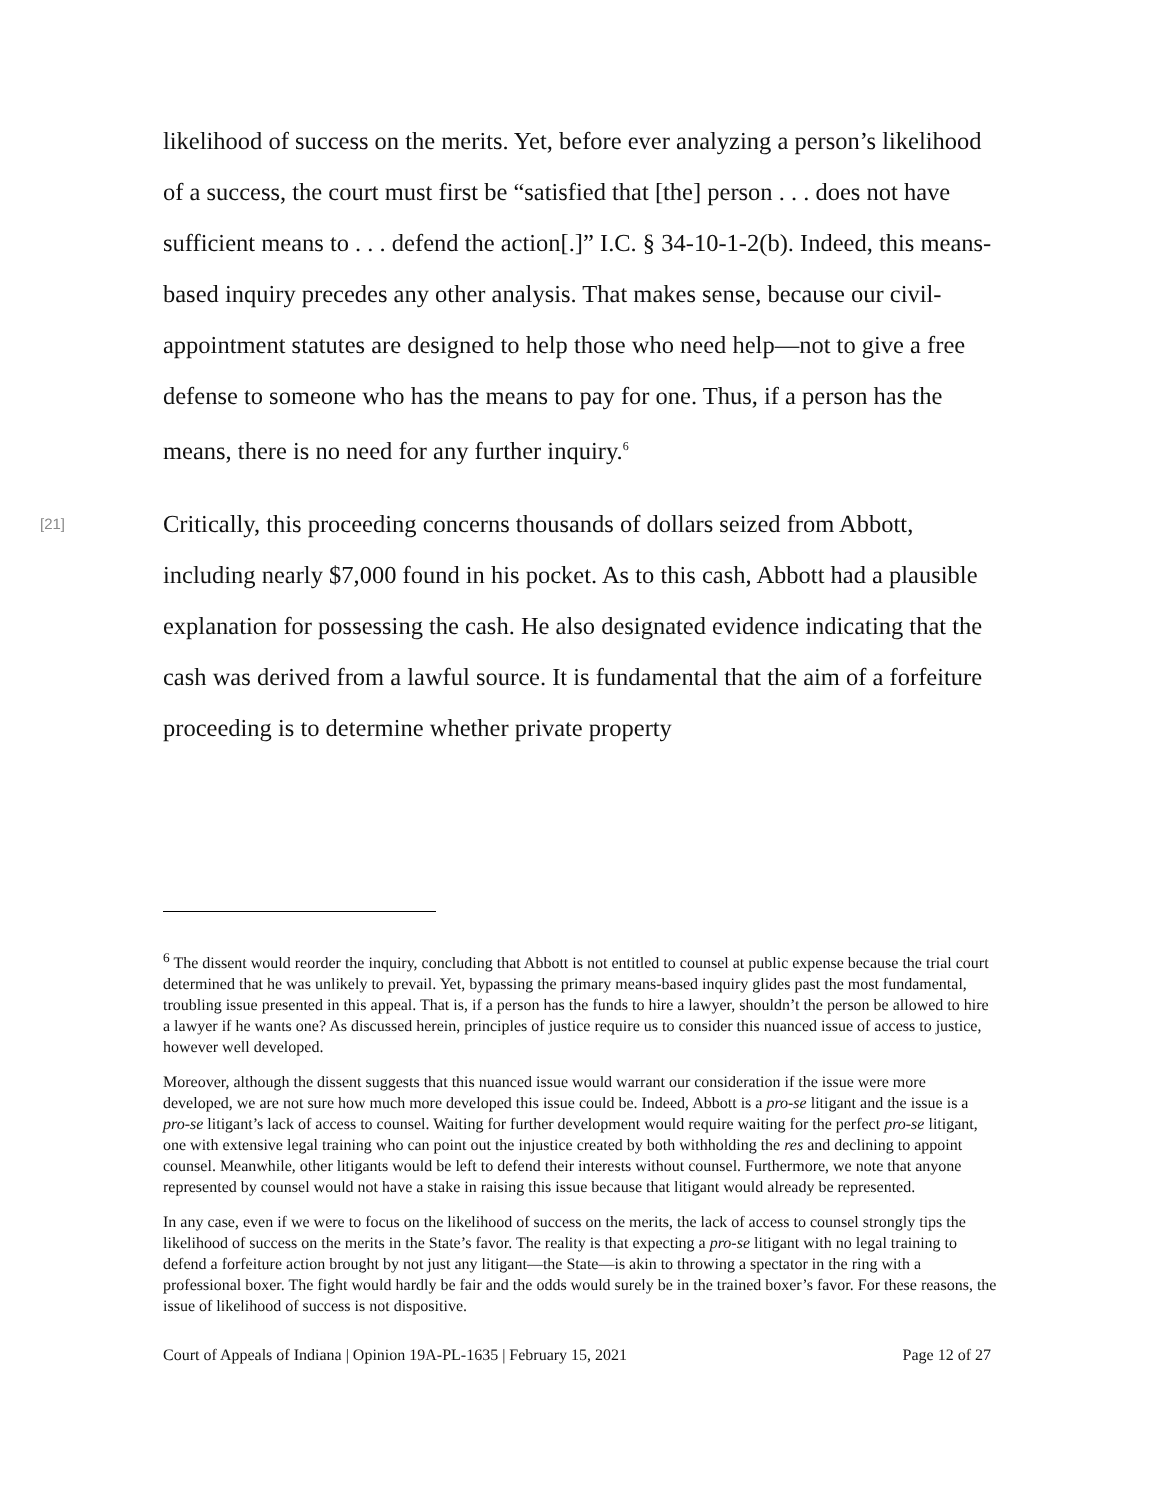likelihood of success on the merits. Yet, before ever analyzing a person’s likelihood of a success, the court must first be “satisfied that [the] person . . . does not have sufficient means to . . . defend the action[.]” I.C. § 34-10-1-2(b). Indeed, this means-based inquiry precedes any other analysis. That makes sense, because our civil-appointment statutes are designed to help those who need help—not to give a free defense to someone who has the means to pay for one. Thus, if a person has the means, there is no need for any further inquiry.<sup>6</sup>
[21]
Critically, this proceeding concerns thousands of dollars seized from Abbott, including nearly $7,000 found in his pocket. As to this cash, Abbott had a plausible explanation for possessing the cash. He also designated evidence indicating that the cash was derived from a lawful source. It is fundamental that the aim of a forfeiture proceeding is to determine whether private property
<sup>6</sup> The dissent would reorder the inquiry, concluding that Abbott is not entitled to counsel at public expense because the trial court determined that he was unlikely to prevail. Yet, bypassing the primary means-based inquiry glides past the most fundamental, troubling issue presented in this appeal. That is, if a person has the funds to hire a lawyer, shouldn’t the person be allowed to hire a lawyer if he wants one? As discussed herein, principles of justice require us to consider this nuanced issue of access to justice, however well developed.
Moreover, although the dissent suggests that this nuanced issue would warrant our consideration if the issue were more developed, we are not sure how much more developed this issue could be. Indeed, Abbott is a pro-se litigant and the issue is a pro-se litigant’s lack of access to counsel. Waiting for further development would require waiting for the perfect pro-se litigant, one with extensive legal training who can point out the injustice created by both withholding the res and declining to appoint counsel. Meanwhile, other litigants would be left to defend their interests without counsel. Furthermore, we note that anyone represented by counsel would not have a stake in raising this issue because that litigant would already be represented.
In any case, even if we were to focus on the likelihood of success on the merits, the lack of access to counsel strongly tips the likelihood of success on the merits in the State’s favor. The reality is that expecting a pro-se litigant with no legal training to defend a forfeiture action brought by not just any litigant—the State—is akin to throwing a spectator in the ring with a professional boxer. The fight would hardly be fair and the odds would surely be in the trained boxer’s favor. For these reasons, the issue of likelihood of success is not dispositive.
Court of Appeals of Indiana | Opinion 19A-PL-1635 | February 15, 2021 Page 12 of 27